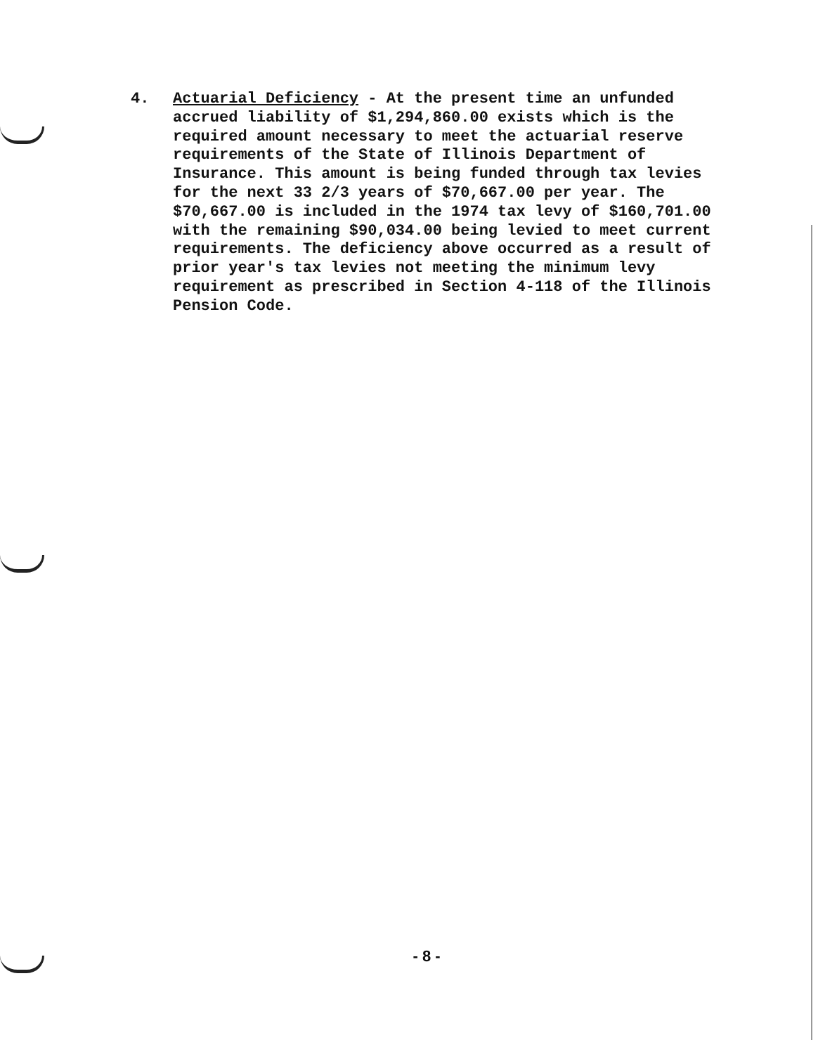4. Actuarial Deficiency - At the present time an unfunded accrued liability of $1,294,860.00 exists which is the required amount necessary to meet the actuarial reserve requirements of the State of Illinois Department of Insurance. This amount is being funded through tax levies for the next 33 2/3 years of $70,667.00 per year. The $70,667.00 is included in the 1974 tax levy of $160,701.00 with the remaining $90,034.00 being levied to meet current requirements. The deficiency above occurred as a result of prior year's tax levies not meeting the minimum levy requirement as prescribed in Section 4-118 of the Illinois Pension Code.
- 8 -